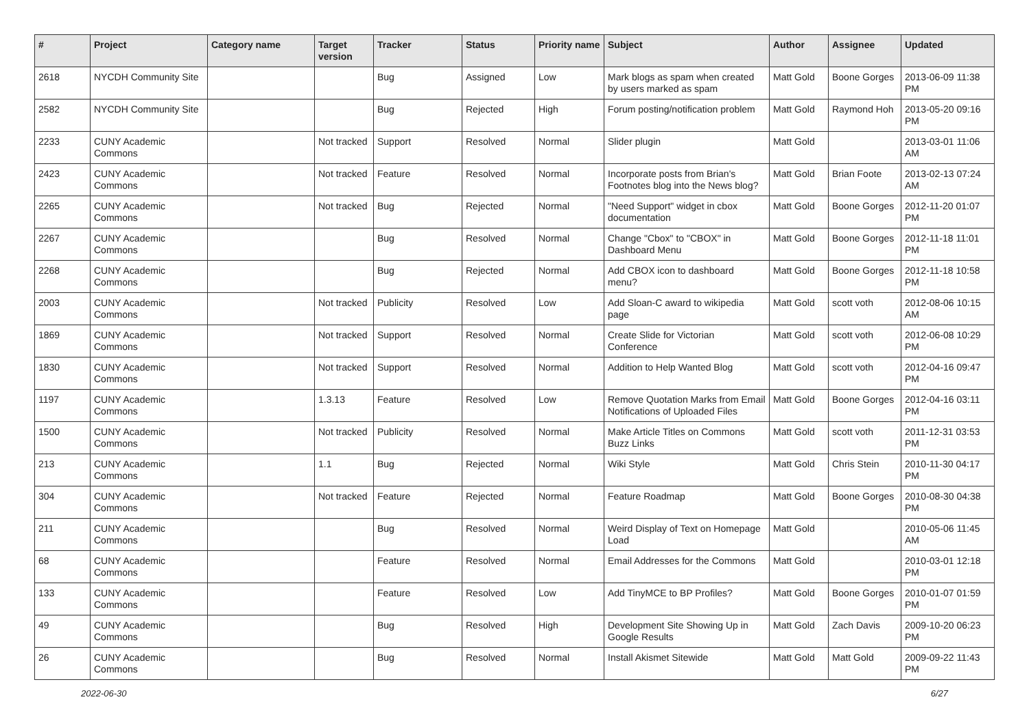| # | Project | Category name | Target version | Tracker | Status | Priority name | Subject | Author | Assignee | Updated |
| --- | --- | --- | --- | --- | --- | --- | --- | --- | --- | --- |
| 2618 | NYCDH Community Site | | | Bug | Assigned | Low | Mark blogs as spam when created by users marked as spam | Matt Gold | Boone Gorges | 2013-06-09 11:38 PM |
| 2582 | NYCDH Community Site | | | Bug | Rejected | High | Forum posting/notification problem | Matt Gold | Raymond Hoh | 2013-05-20 09:16 PM |
| 2233 | CUNY Academic Commons | | Not tracked | Support | Resolved | Normal | Slider plugin | Matt Gold | | 2013-03-01 11:06 AM |
| 2423 | CUNY Academic Commons | | Not tracked | Feature | Resolved | Normal | Incorporate posts from Brian's Footnotes blog into the News blog? | Matt Gold | Brian Foote | 2013-02-13 07:24 AM |
| 2265 | CUNY Academic Commons | | Not tracked | Bug | Rejected | Normal | "Need Support" widget in cbox documentation | Matt Gold | Boone Gorges | 2012-11-20 01:07 PM |
| 2267 | CUNY Academic Commons | | | Bug | Resolved | Normal | Change "Cbox" to "CBOX" in Dashboard Menu | Matt Gold | Boone Gorges | 2012-11-18 11:01 PM |
| 2268 | CUNY Academic Commons | | | Bug | Rejected | Normal | Add CBOX icon to dashboard menu? | Matt Gold | Boone Gorges | 2012-11-18 10:58 PM |
| 2003 | CUNY Academic Commons | | Not tracked | Publicity | Resolved | Low | Add Sloan-C award to wikipedia page | Matt Gold | scott voth | 2012-08-06 10:15 AM |
| 1869 | CUNY Academic Commons | | Not tracked | Support | Resolved | Normal | Create Slide for Victorian Conference | Matt Gold | scott voth | 2012-06-08 10:29 PM |
| 1830 | CUNY Academic Commons | | Not tracked | Support | Resolved | Normal | Addition to Help Wanted Blog | Matt Gold | scott voth | 2012-04-16 09:47 PM |
| 1197 | CUNY Academic Commons | | 1.3.13 | Feature | Resolved | Low | Remove Quotation Marks from Email Notifications of Uploaded Files | Matt Gold | Boone Gorges | 2012-04-16 03:11 PM |
| 1500 | CUNY Academic Commons | | Not tracked | Publicity | Resolved | Normal | Make Article Titles on Commons Buzz Links | Matt Gold | scott voth | 2011-12-31 03:53 PM |
| 213 | CUNY Academic Commons | | 1.1 | Bug | Rejected | Normal | Wiki Style | Matt Gold | Chris Stein | 2010-11-30 04:17 PM |
| 304 | CUNY Academic Commons | | Not tracked | Feature | Rejected | Normal | Feature Roadmap | Matt Gold | Boone Gorges | 2010-08-30 04:38 PM |
| 211 | CUNY Academic Commons | | | Bug | Resolved | Normal | Weird Display of Text on Homepage Load | Matt Gold | | 2010-05-06 11:45 AM |
| 68 | CUNY Academic Commons | | | Feature | Resolved | Normal | Email Addresses for the Commons | Matt Gold | | 2010-03-01 12:18 PM |
| 133 | CUNY Academic Commons | | | Feature | Resolved | Low | Add TinyMCE to BP Profiles? | Matt Gold | Boone Gorges | 2010-01-07 01:59 PM |
| 49 | CUNY Academic Commons | | | Bug | Resolved | High | Development Site Showing Up in Google Results | Matt Gold | Zach Davis | 2009-10-20 06:23 PM |
| 26 | CUNY Academic Commons | | | Bug | Resolved | Normal | Install Akismet Sitewide | Matt Gold | Matt Gold | 2009-09-22 11:43 PM |
2022-06-30 6/27